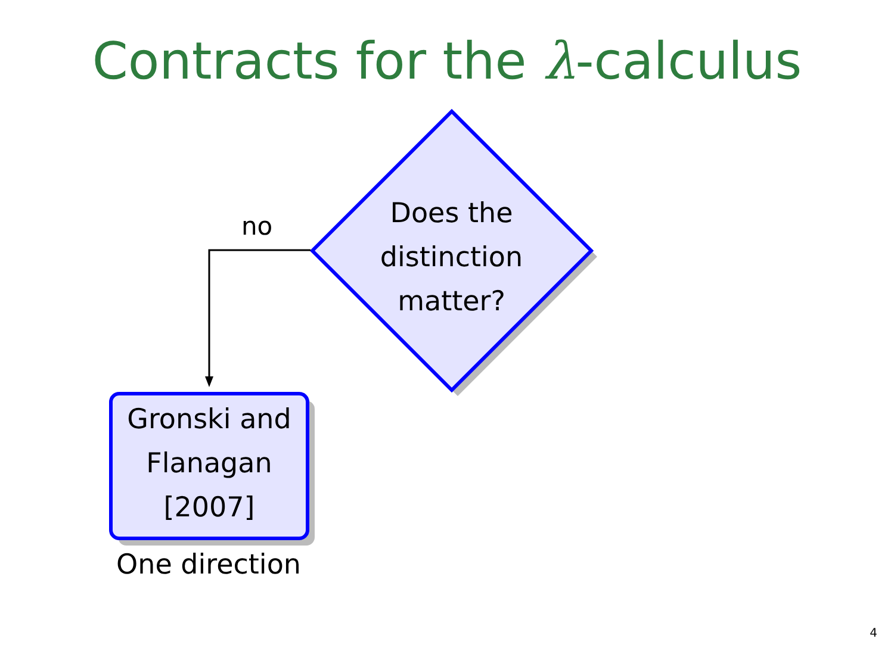Contracts for the λ-calculus
Does the distinction matter?
no
Gronski and Flanagan [2007]
One direction
4